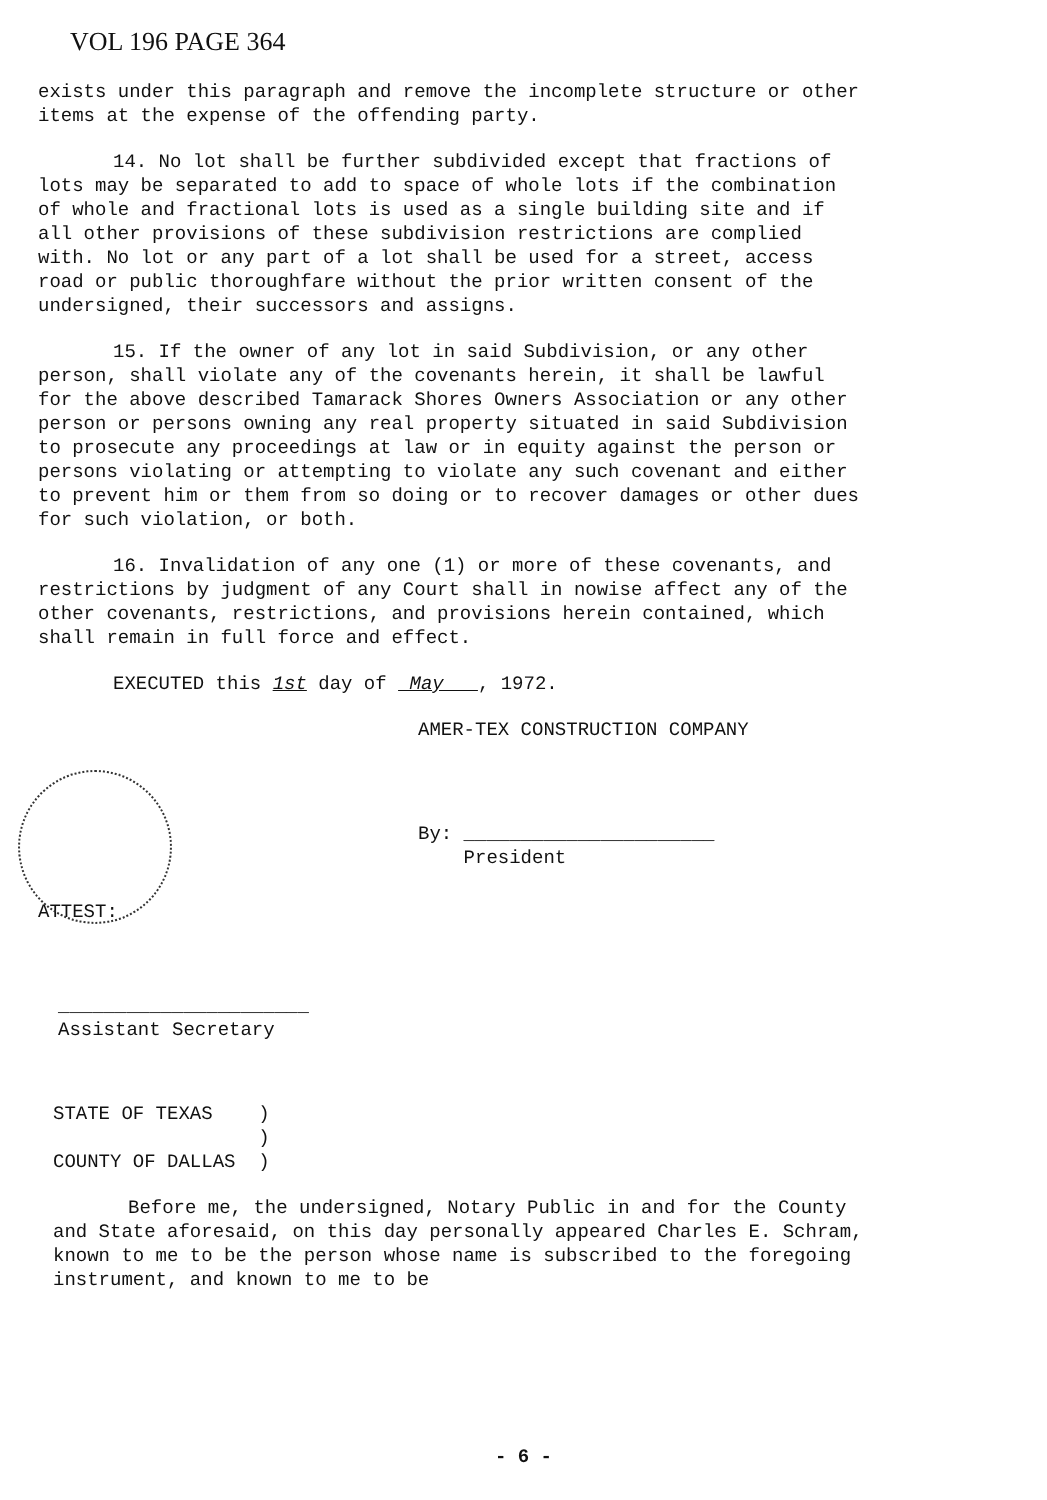VOL 196 PAGE 364
exists under this paragraph and remove the incomplete structure or other items at the expense of the offending party.
14. No lot shall be further subdivided except that fractions of lots may be separated to add to space of whole lots if the combination of whole and fractional lots is used as a single building site and if all other provisions of these subdivision restrictions are complied with. No lot or any part of a lot shall be used for a street, access road or public thoroughfare without the prior written consent of the undersigned, their successors and assigns.
15. If the owner of any lot in said Subdivision, or any other person, shall violate any of the covenants herein, it shall be lawful for the above described Tamarack Shores Owners Association or any other person or persons owning any real property situated in said Subdivision to prosecute any proceedings at law or in equity against the person or persons violating or attempting to violate any such covenant and either to prevent him or them from so doing or to recover damages or other dues for such violation, or both.
16. Invalidation of any one (1) or more of these covenants, and restrictions by judgment of any Court shall in nowise affect any of the other covenants, restrictions, and provisions herein contained, which shall remain in full force and effect.
EXECUTED this 1st day of May , 1972.
AMER-TEX CONSTRUCTION COMPANY
By: ______________________
President
ATTEST:
______________________
Assistant Secretary
STATE OF TEXAS )
)
COUNTY OF DALLAS )
Before me, the undersigned, Notary Public in and for the County and State aforesaid, on this day personally appeared Charles E. Schram, known to me to be the person whose name is subscribed to the foregoing instrument, and known to me to be
- 6 -